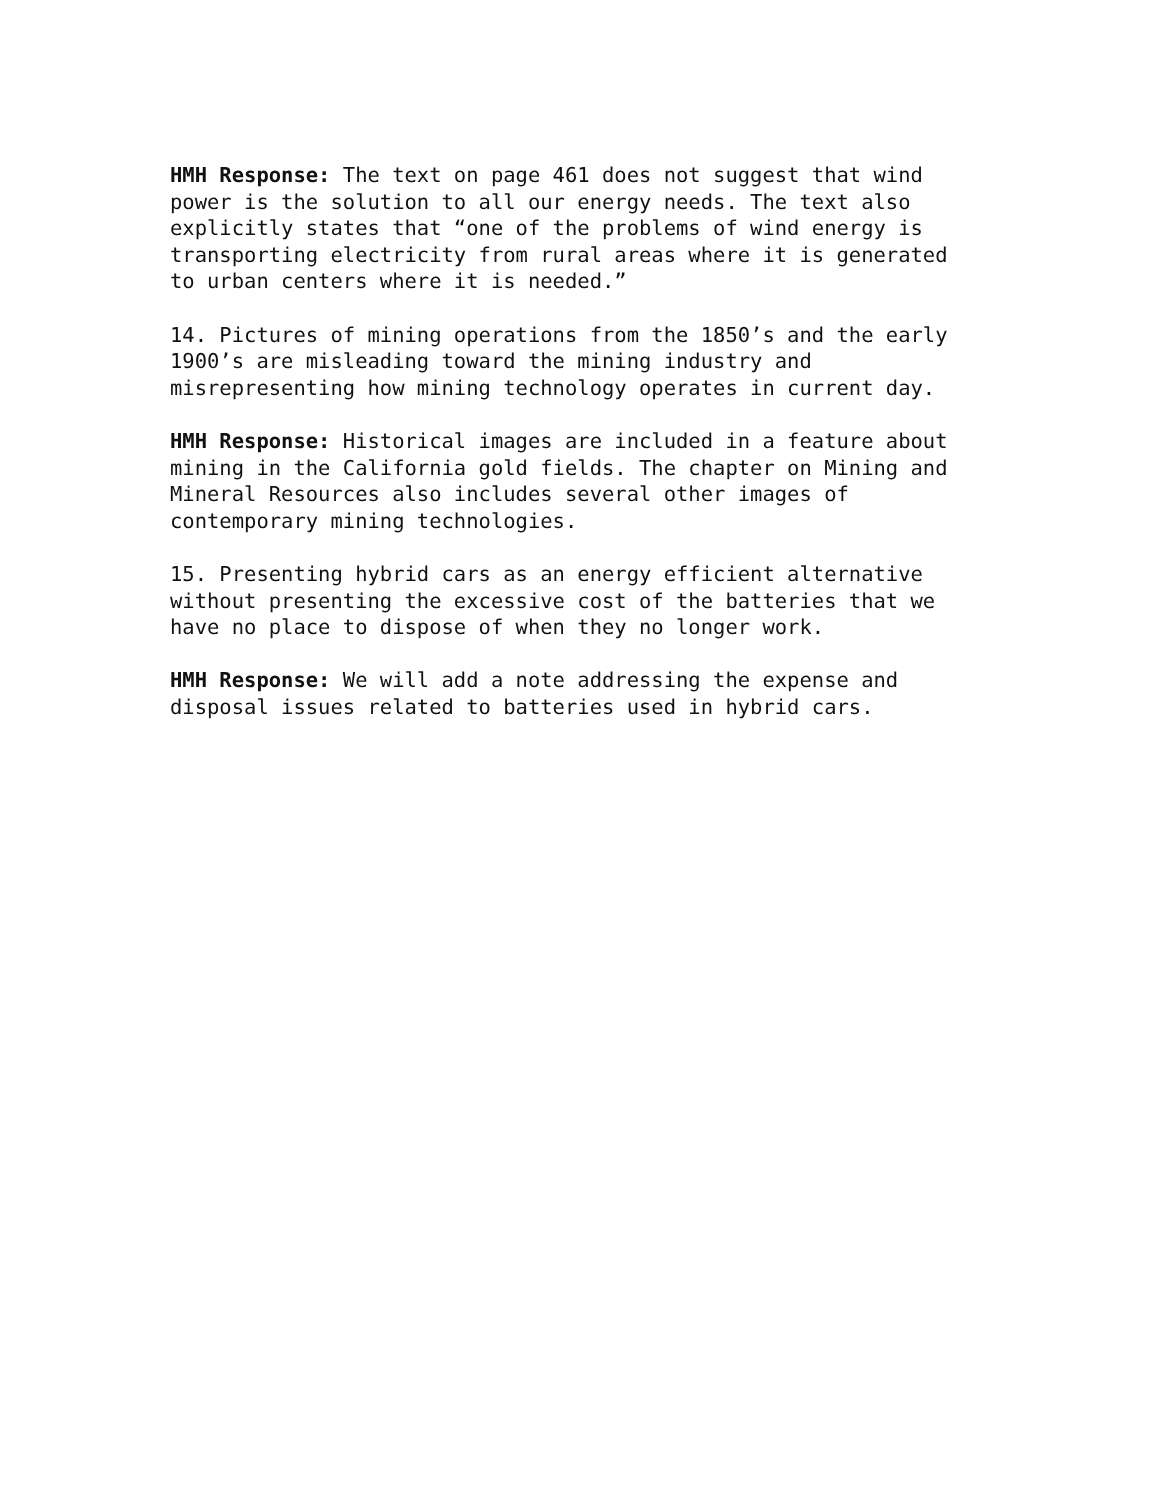HMH Response: The text on page 461 does not suggest that wind power is the solution to all our energy needs. The text also explicitly states that “one of the problems of wind energy is transporting electricity from rural areas where it is generated to urban centers where it is needed.”
14. Pictures of mining operations from the 1850’s and the early 1900’s are misleading toward the mining industry and misrepresenting how mining technology operates in current day.
HMH Response: Historical images are included in a feature about mining in the California gold fields. The chapter on Mining and Mineral Resources also includes several other images of contemporary mining technologies.
15. Presenting hybrid cars as an energy efficient alternative without presenting the excessive cost of the batteries that we have no place to dispose of when they no longer work.
HMH Response: We will add a note addressing the expense and disposal issues related to batteries used in hybrid cars.